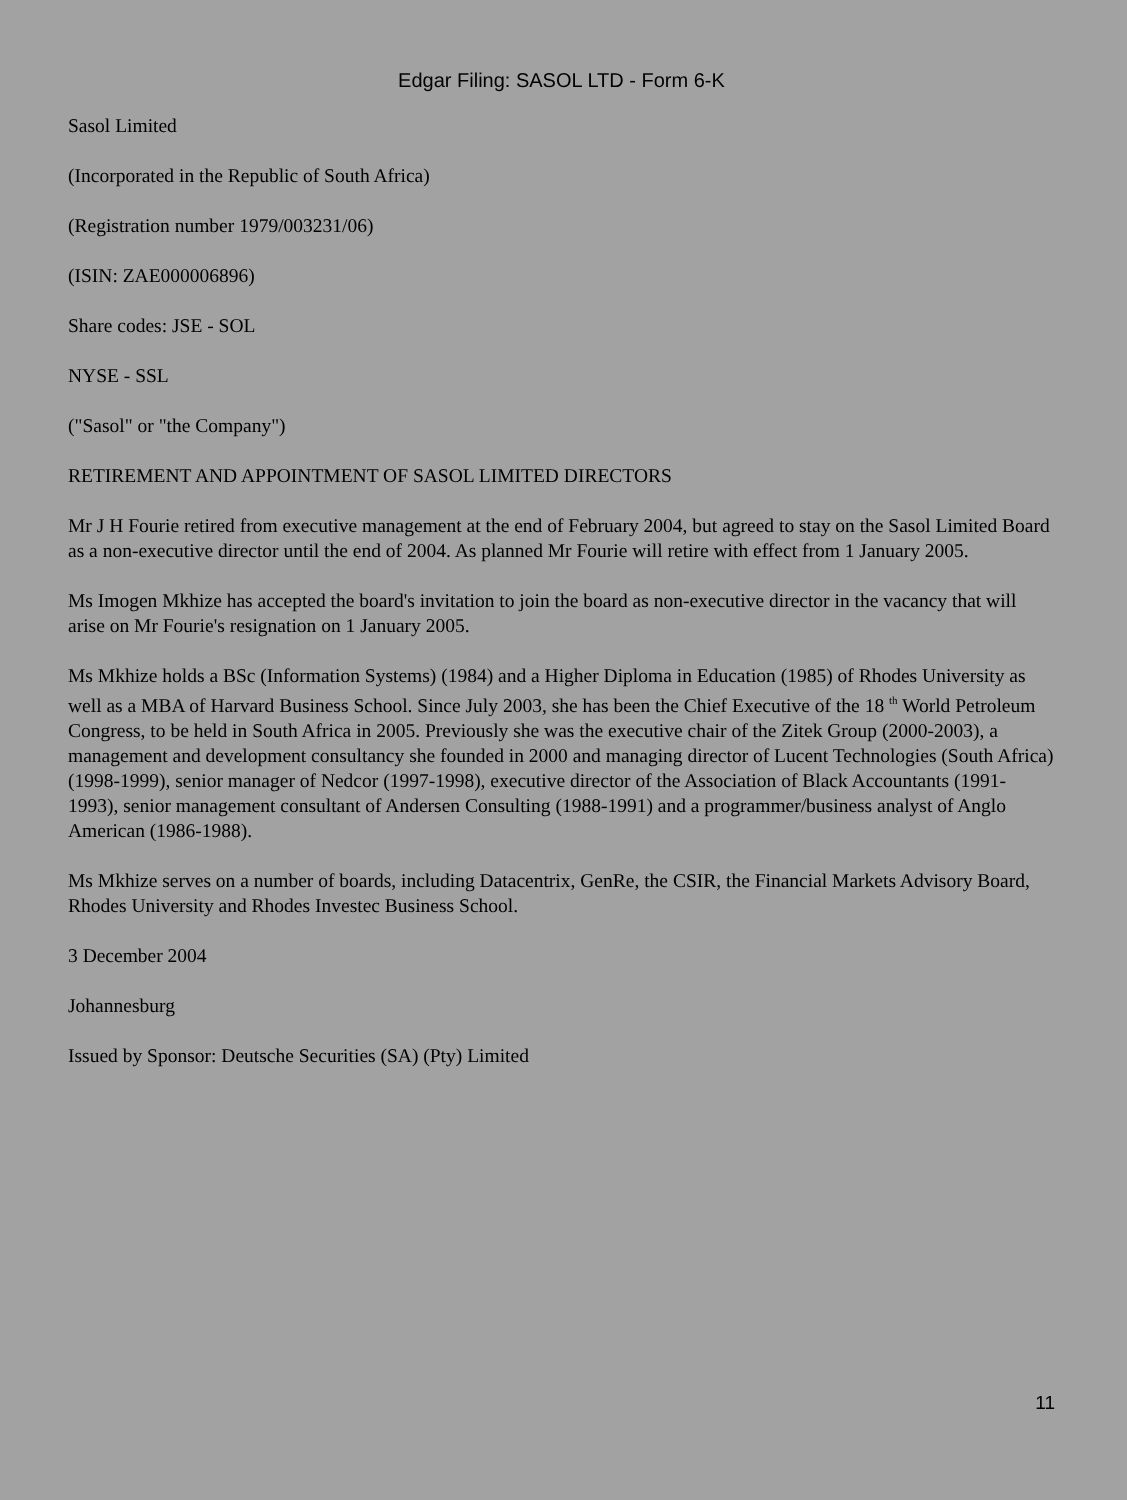Edgar Filing: SASOL LTD - Form 6-K
Sasol Limited
(Incorporated in the Republic of South Africa)
(Registration number 1979/003231/06)
(ISIN: ZAE000006896)
Share codes: JSE - SOL
NYSE - SSL
("Sasol" or "the Company")
RETIREMENT AND APPOINTMENT OF SASOL LIMITED DIRECTORS
Mr J H Fourie retired from executive management at the end of February 2004, but agreed to stay on the Sasol Limited Board as a non-executive director until the end of 2004. As planned Mr Fourie will retire with effect from 1 January 2005.
Ms Imogen Mkhize has accepted the board's invitation to join the board as non-executive director in the vacancy that will arise on Mr Fourie's resignation on 1 January 2005.
Ms Mkhize holds a BSc (Information Systems) (1984) and a Higher Diploma in Education (1985) of Rhodes University as well as a MBA of Harvard Business School. Since July 2003, she has been the Chief Executive of the 18 <sup>th</sup> World Petroleum Congress, to be held in South Africa in 2005. Previously she was the executive chair of the Zitek Group (2000-2003), a management and development consultancy she founded in 2000 and managing director of Lucent Technologies (South Africa) (1998-1999), senior manager of Nedcor (1997-1998), executive director of the Association of Black Accountants (1991-1993), senior management consultant of Andersen Consulting (1988-1991) and a programmer/business analyst of Anglo American (1986-1988).
Ms Mkhize serves on a number of boards, including Datacentrix, GenRe, the CSIR, the Financial Markets Advisory Board, Rhodes University and Rhodes Investec Business School.
3 December 2004
Johannesburg
Issued by Sponsor: Deutsche Securities (SA) (Pty) Limited
11